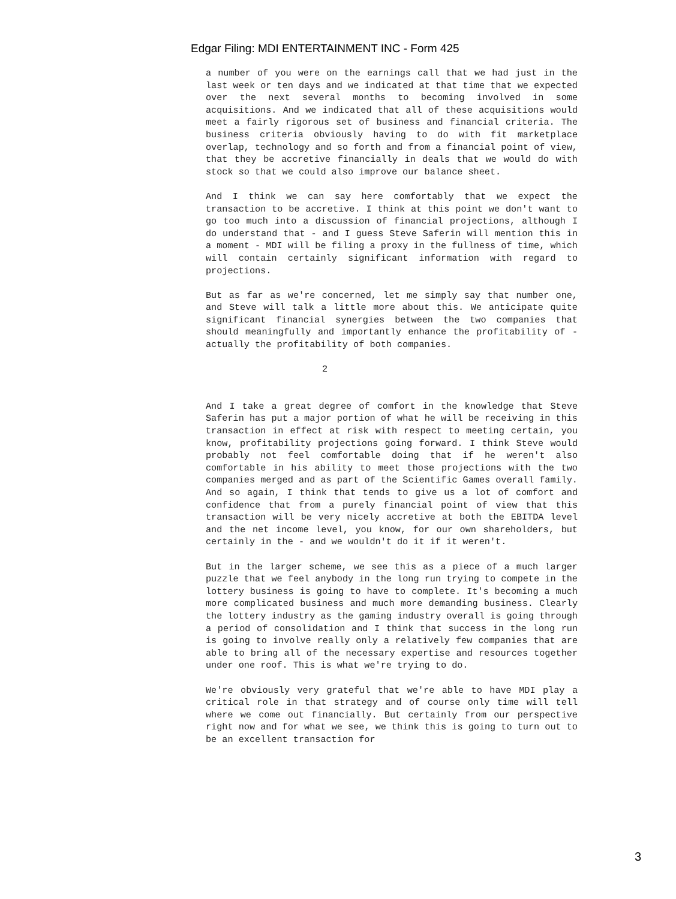Edgar Filing: MDI ENTERTAINMENT INC - Form 425
a number of you were on the earnings call that we had just in the last week or ten days and we indicated at that time that we expected over the next several months to becoming involved in some acquisitions. And we indicated that all of these acquisitions would meet a fairly rigorous set of business and financial criteria. The business criteria obviously having to do with fit marketplace overlap, technology and so forth and from a financial point of view, that they be accretive financially in deals that we would do with stock so that we could also improve our balance sheet.
And I think we can say here comfortably that we expect the transaction to be accretive. I think at this point we don't want to go too much into a discussion of financial projections, although I do understand that - and I guess Steve Saferin will mention this in a moment - MDI will be filing a proxy in the fullness of time, which will contain certainly significant information with regard to projections.
But as far as we're concerned, let me simply say that number one, and Steve will talk a little more about this. We anticipate quite significant financial synergies between the two companies that should meaningfully and importantly enhance the profitability of - actually the profitability of both companies.
2
And I take a great degree of comfort in the knowledge that Steve Saferin has put a major portion of what he will be receiving in this transaction in effect at risk with respect to meeting certain, you know, profitability projections going forward. I think Steve would probably not feel comfortable doing that if he weren't also comfortable in his ability to meet those projections with the two companies merged and as part of the Scientific Games overall family. And so again, I think that tends to give us a lot of comfort and confidence that from a purely financial point of view that this transaction will be very nicely accretive at both the EBITDA level and the net income level, you know, for our own shareholders, but certainly in the - and we wouldn't do it if it weren't.
But in the larger scheme, we see this as a piece of a much larger puzzle that we feel anybody in the long run trying to compete in the lottery business is going to have to complete. It's becoming a much more complicated business and much more demanding business. Clearly the lottery industry as the gaming industry overall is going through a period of consolidation and I think that success in the long run is going to involve really only a relatively few companies that are able to bring all of the necessary expertise and resources together under one roof. This is what we're trying to do.
We're obviously very grateful that we're able to have MDI play a critical role in that strategy and of course only time will tell where we come out financially. But certainly from our perspective right now and for what we see, we think this is going to turn out to be an excellent transaction for
3